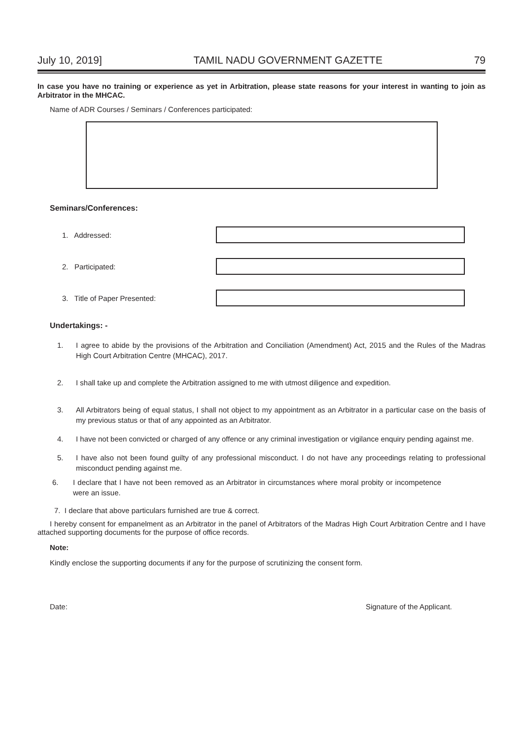July 10, 2019] TAMIL NADU GOVERNMENT GAZETTE 79
In case you have no training or experience as yet in Arbitration, please state reasons for your interest in wanting to join as Arbitrator in the MHCAC.
Name of ADR Courses / Seminars / Conferences participated:
Seminars/Conferences:
1. Addressed:
2. Participated:
3. Title of Paper Presented:
Undertakings: -
1. I agree to abide by the provisions of the Arbitration and Conciliation (Amendment) Act, 2015 and the Rules of the Madras High Court Arbitration Centre (MHCAC), 2017.
2. I shall take up and complete the Arbitration assigned to me with utmost diligence and expedition.
3. All Arbitrators being of equal status, I shall not object to my appointment as an Arbitrator in a particular case on the basis of my previous status or that of any appointed as an Arbitrator.
4. I have not been convicted or charged of any offence or any criminal investigation or vigilance enquiry pending against me.
5. I have also not been found guilty of any professional misconduct. I do not have any proceedings relating to professional misconduct pending against me.
6. I declare that I have not been removed as an Arbitrator in circumstances where moral probity or incompetence were an issue.
7. I declare that above particulars furnished are true & correct.
I hereby consent for empanelment as an Arbitrator in the panel of Arbitrators of the Madras High Court Arbitration Centre and I have attached supporting documents for the purpose of office records.
Note:
Kindly enclose the supporting documents if any for the purpose of scrutinizing the consent form.
Date: Signature of the Applicant.